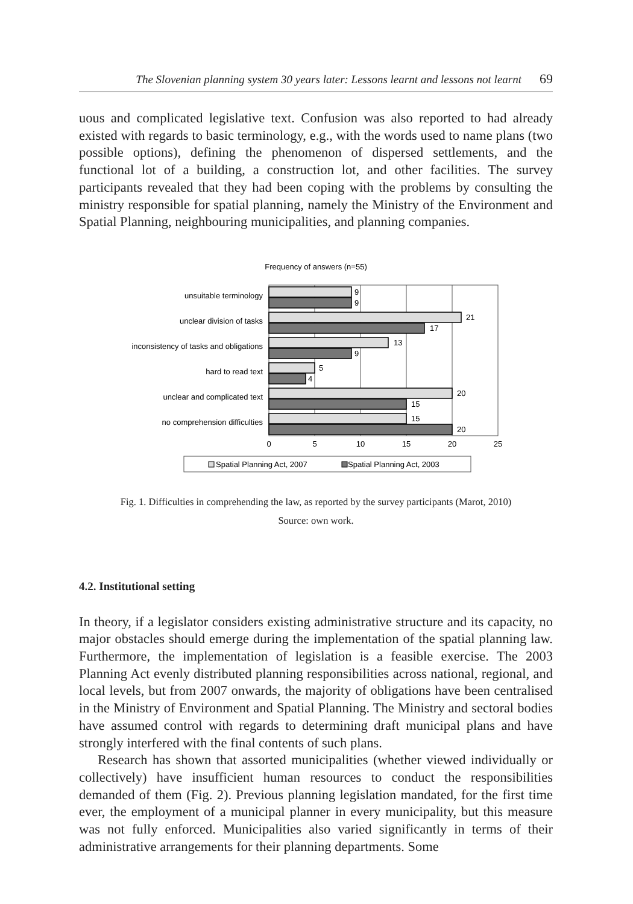The Slovenian planning system 30 years later: Lessons learnt and lessons not learnt 69
uous and complicated legislative text. Confusion was also reported to had already existed with regards to basic terminology, e.g., with the words used to name plans (two possible options), defining the phenomenon of dispersed settlements, and the functional lot of a building, a construction lot, and other facilities. The survey participants revealed that they had been coping with the problems by consulting the ministry responsible for spatial planning, namely the Ministry of the Environment and Spatial Planning, neighbouring municipalities, and planning companies.
Frequency of answers (n=55)
unsuitable terminology
unclear division of tasks
inconsistency of tasks and obligations
hard to read text
unclear and complicated text
no comprehension difficulties
9
9
21
17
13
9
5
4
20
15
15
20
0
5
10
15
20
25
Spatial Planning Act, 2007
Spatial Planning Act, 2003
Fig. 1. Difficulties in comprehending the law, as reported by the survey participants (Marot, 2010)
Source: own work.
4.2. Institutional setting
In theory, if a legislator considers existing administrative structure and its capacity, no major obstacles should emerge during the implementation of the spatial planning law. Furthermore, the implementation of legislation is a feasible exercise. The 2003 Planning Act evenly distributed planning responsibilities across national, regional, and local levels, but from 2007 onwards, the majority of obligations have been centralised in the Ministry of Environment and Spatial Planning. The Ministry and sectoral bodies have assumed control with regards to determining draft municipal plans and have strongly interfered with the final contents of such plans.
Research has shown that assorted municipalities (whether viewed individually or collectively) have insufficient human resources to conduct the responsibilities demanded of them (Fig. 2). Previous planning legislation mandated, for the first time ever, the employment of a municipal planner in every municipality, but this measure was not fully enforced. Municipalities also varied significantly in terms of their administrative arrangements for their planning departments. Some